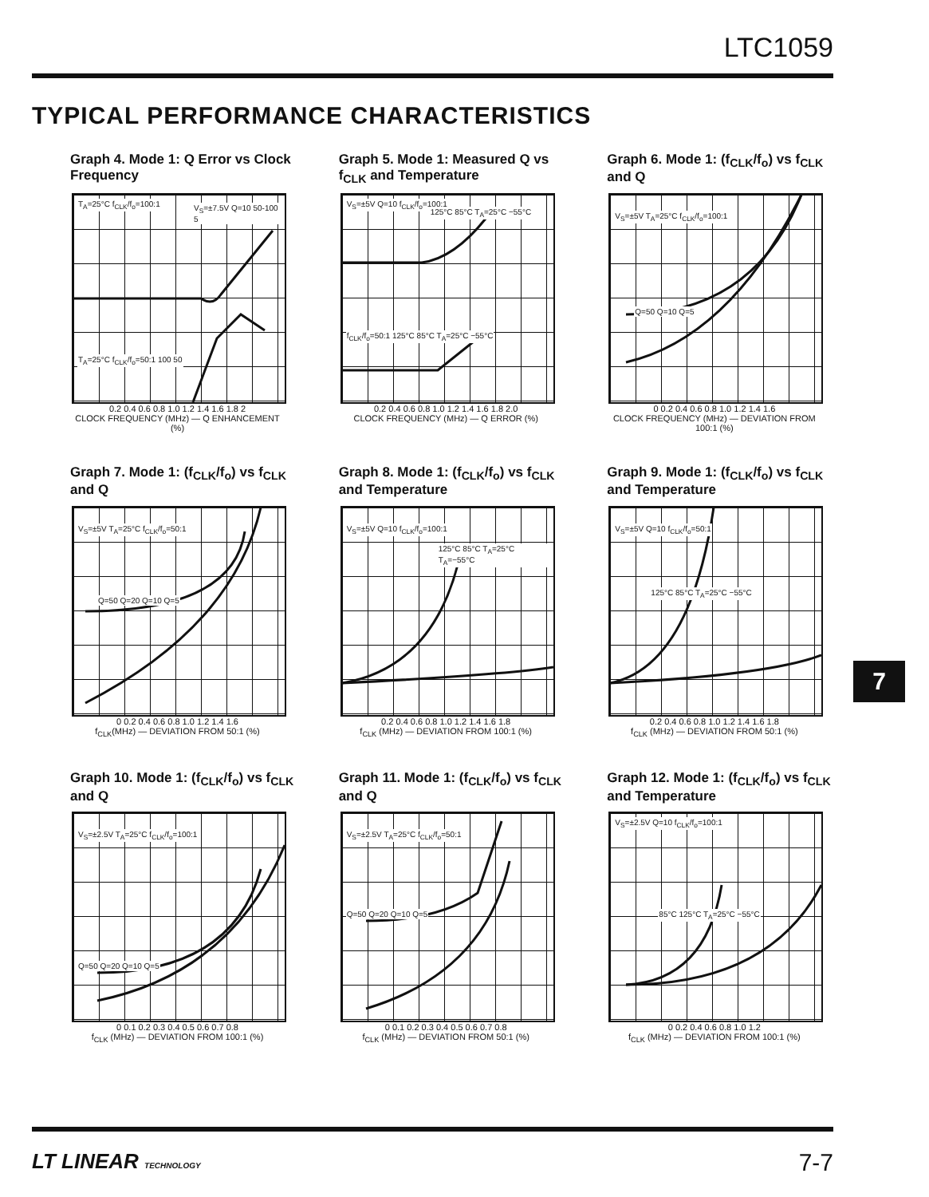LTC1059
TYPICAL PERFORMANCE CHARACTERISTICS
Graph 4. Mode 1: Q Error vs Clock Frequency
T<sub>A</sub>=25°C f<sub>CLK</sub>/f<sub>o</sub>=100:1 V<sub>S</sub>=±7.5V Q=10 50-100 5
T<sub>A</sub>=25°C f<sub>CLK</sub>/f<sub>o</sub>=50:1 100 50
0.2 0.4 0.6 0.8 1.0 1.2 1.4 1.6 1.8 2
CLOCK FREQUENCY (MHz) — Q ENHANCEMENT (%)
Graph 5. Mode 1: Measured Q vs f<sub>CLK</sub> and Temperature
V<sub>S</sub>=±5V Q=10 f<sub>CLK</sub>/f<sub>o</sub>=100:1
125°C 85°C T<sub>A</sub>=25°C −55°C
f<sub>CLK</sub>/f<sub>o</sub>=50:1 125°C 85°C T<sub>A</sub>=25°C −55°C
0.2 0.4 0.6 0.8 1.0 1.2 1.4 1.6 1.8 2.0
CLOCK FREQUENCY (MHz) — Q ERROR (%)
Graph 6. Mode 1: (f<sub>CLK</sub>/f<sub>o</sub>) vs f<sub>CLK</sub> and Q
V<sub>S</sub>=±5V T<sub>A</sub>=25°C f<sub>CLK</sub>/f<sub>o</sub>=100:1
Q=50 Q=10 Q=5
0 0.2 0.4 0.6 0.8 1.0 1.2 1.4 1.6
CLOCK FREQUENCY (MHz) — DEVIATION FROM 100:1 (%)
Graph 7. Mode 1: (f<sub>CLK</sub>/f<sub>o</sub>) vs f<sub>CLK</sub> and Q
V<sub>S</sub>=±5V T<sub>A</sub>=25°C f<sub>CLK</sub>/f<sub>o</sub>=50:1
Q=50 Q=20 Q=10 Q=5
0 0.2 0.4 0.6 0.8 1.0 1.2 1.4 1.6
f<sub>CLK</sub>(MHz) — DEVIATION FROM 50:1 (%)
Graph 8. Mode 1: (f<sub>CLK</sub>/f<sub>o</sub>) vs f<sub>CLK</sub> and Temperature
V<sub>S</sub>=±5V Q=10 f<sub>CLK</sub>/f<sub>o</sub>=100:1
125°C 85°C T<sub>A</sub>=25°C T<sub>A</sub>=−55°C
0.2 0.4 0.6 0.8 1.0 1.2 1.4 1.6 1.8
f<sub>CLK</sub> (MHz) — DEVIATION FROM 100:1 (%)
Graph 9. Mode 1: (f<sub>CLK</sub>/f<sub>o</sub>) vs f<sub>CLK</sub> and Temperature
V<sub>S</sub>=±5V Q=10 f<sub>CLK</sub>/f<sub>o</sub>=50:1
125°C 85°C T<sub>A</sub>=25°C −55°C
0.2 0.4 0.6 0.8 1.0 1.2 1.4 1.6 1.8
f<sub>CLK</sub> (MHz) — DEVIATION FROM 50:1 (%)
Graph 10. Mode 1: (f<sub>CLK</sub>/f<sub>o</sub>) vs f<sub>CLK</sub> and Q
V<sub>S</sub>=±2.5V T<sub>A</sub>=25°C f<sub>CLK</sub>/f<sub>o</sub>=100:1
Q=50 Q=20 Q=10 Q=5
0 0.1 0.2 0.3 0.4 0.5 0.6 0.7 0.8
f<sub>CLK</sub> (MHz) — DEVIATION FROM 100:1 (%)
Graph 11. Mode 1: (f<sub>CLK</sub>/f<sub>o</sub>) vs f<sub>CLK</sub> and Q
V<sub>S</sub>=±2.5V T<sub>A</sub>=25°C f<sub>CLK</sub>/f<sub>o</sub>=50:1
Q=50 Q=20 Q=10 Q=5
0 0.1 0.2 0.3 0.4 0.5 0.6 0.7 0.8
f<sub>CLK</sub> (MHz) — DEVIATION FROM 50:1 (%)
Graph 12. Mode 1: (f<sub>CLK</sub>/f<sub>o</sub>) vs f<sub>CLK</sub> and Temperature
V<sub>S</sub>=±2.5V Q=10 f<sub>CLK</sub>/f<sub>o</sub>=100:1
85°C 125°C T<sub>A</sub>=25°C −55°C
0 0.2 0.4 0.6 0.8 1.0 1.2
f<sub>CLK</sub> (MHz) — DEVIATION FROM 100:1 (%)
7
LT LINEAR TECHNOLOGY 7-7